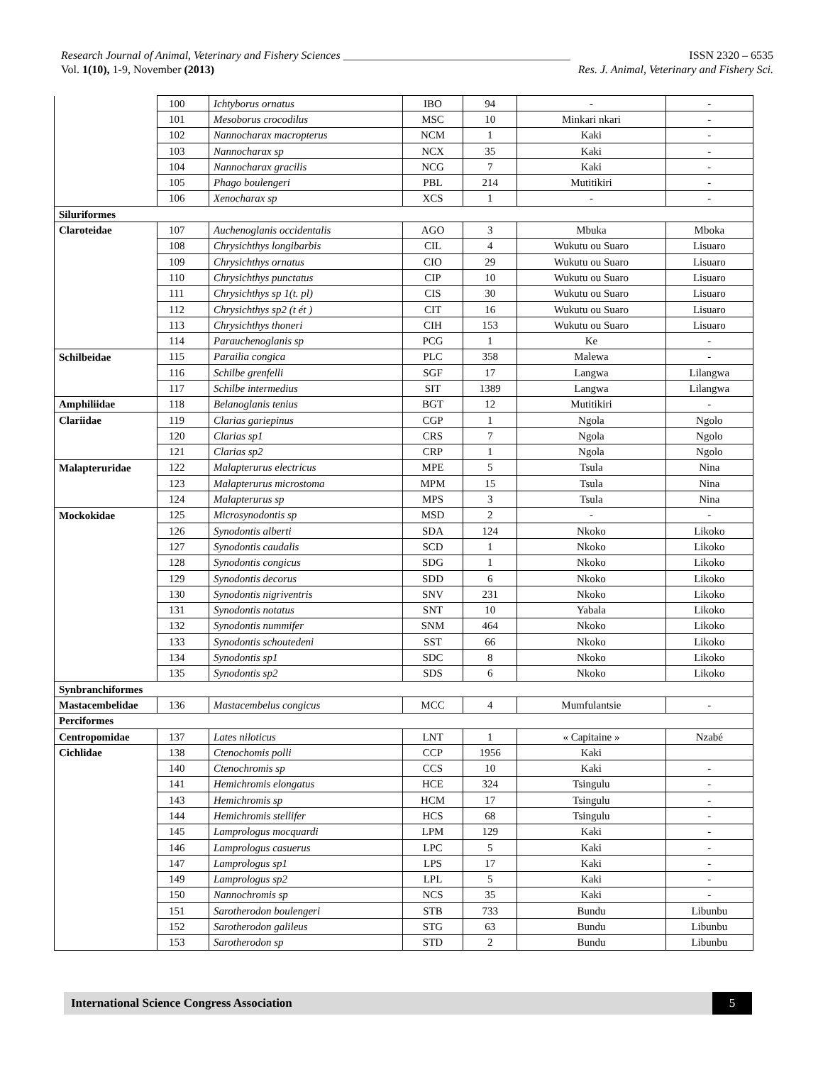Research Journal of Animal, Veterinary and Fishery Sciences ________________________________________ ISSN 2320 – 6535
Vol. 1(10), 1-9, November (2013) Res. J. Animal, Veterinary and Fishery Sci.
| | 100 | Ichtyborus ornatus | IBO | 94 | - | - |
| | 101 | Mesoborus crocodilus | MSC | 10 | Minkari nkari | - |
| | 102 | Nannocharax macropterus | NCM | 1 | Kaki | - |
| | 103 | Nannocharax sp | NCX | 35 | Kaki | - |
| | 104 | Nannocharax gracilis | NCG | 7 | Kaki | - |
| | 105 | Phago boulengeri | PBL | 214 | Mutitikiri | - |
| | 106 | Xenocharax sp | XCS | 1 | - | - |
| Siluriformes | | | | | | |
| Claroteidae | 107 | Auchenoglanis occidentalis | AGO | 3 | Mbuka | Mboka |
| | 108 | Chrysichthys longibarbis | CIL | 4 | Wukutu ou Suaro | Lisuaro |
| | 109 | Chrysichthys ornatus | CIO | 29 | Wukutu ou Suaro | Lisuaro |
| | 110 | Chrysichthys punctatus | CIP | 10 | Wukutu ou Suaro | Lisuaro |
| | 111 | Chrysichthys sp 1(t. pl) | CIS | 30 | Wukutu ou Suaro | Lisuaro |
| | 112 | Chrysichthys sp2 (t ét ) | CIT | 16 | Wukutu ou Suaro | Lisuaro |
| | 113 | Chrysichthys thoneri | CIH | 153 | Wukutu ou Suaro | Lisuaro |
| | 114 | Parauchenoglanis sp | PCG | 1 | Ke | - |
| Schilbeidae | 115 | Parailia congica | PLC | 358 | Malewa | - |
| | 116 | Schilbe grenfelli | SGF | 17 | Langwa | Lilangwa |
| | 117 | Schilbe intermedius | SIT | 1389 | Langwa | Lilangwa |
| Amphiliidae | 118 | Belanoglanis tenius | BGT | 12 | Mutitikiri | - |
| Clariidae | 119 | Clarias gariepinus | CGP | 1 | Ngola | Ngolo |
| | 120 | Clarias sp1 | CRS | 7 | Ngola | Ngolo |
| | 121 | Clarias sp2 | CRP | 1 | Ngola | Ngolo |
| Malapteruridae | 122 | Malapterurus electricus | MPE | 5 | Tsula | Nina |
| | 123 | Malapterurus microstoma | MPM | 15 | Tsula | Nina |
| | 124 | Malapterurus sp | MPS | 3 | Tsula | Nina |
| Mockokidae | 125 | Microsynodontis sp | MSD | 2 | - | - |
| | 126 | Synodontis alberti | SDA | 124 | Nkoko | Likoko |
| | 127 | Synodontis caudalis | SCD | 1 | Nkoko | Likoko |
| | 128 | Synodontis congicus | SDG | 1 | Nkoko | Likoko |
| | 129 | Synodontis decorus | SDD | 6 | Nkoko | Likoko |
| | 130 | Synodontis nigriventris | SNV | 231 | Nkoko | Likoko |
| | 131 | Synodontis notatus | SNT | 10 | Yabala | Likoko |
| | 132 | Synodontis nummifer | SNM | 464 | Nkoko | Likoko |
| | 133 | Synodontis schoutedeni | SST | 66 | Nkoko | Likoko |
| | 134 | Synodontis sp1 | SDC | 8 | Nkoko | Likoko |
| | 135 | Synodontis sp2 | SDS | 6 | Nkoko | Likoko |
| Synbranchiformes | | | | | | |
| Mastacembelidae | 136 | Mastacembelus congicus | MCC | 4 | Mumfulantsie | - |
| Perciformes | | | | | | |
| Centropomidae | 137 | Lates niloticus | LNT | 1 | « Capitaine » | Nzabé |
| Cichlidae | 138 | Ctenochomis polli | CCP | 1956 | Kaki | |
| | 140 | Ctenochromis sp | CCS | 10 | Kaki | - |
| | 141 | Hemichromis elongatus | HCE | 324 | Tsingulu | - |
| | 143 | Hemichromis sp | HCM | 17 | Tsingulu | - |
| | 144 | Hemichromis stellifer | HCS | 68 | Tsingulu | - |
| | 145 | Lamprologus mocquardi | LPM | 129 | Kaki | - |
| | 146 | Lamprologus casuerus | LPC | 5 | Kaki | - |
| | 147 | Lamprologus sp1 | LPS | 17 | Kaki | - |
| | 149 | Lamprologus sp2 | LPL | 5 | Kaki | - |
| | 150 | Nannochromis sp | NCS | 35 | Kaki | - |
| | 151 | Sarotherodon boulengeri | STB | 733 | Bundu | Libunbu |
| | 152 | Sarotherodon galileus | STG | 63 | Bundu | Libunbu |
| | 153 | Sarotherodon sp | STD | 2 | Bundu | Libunbu |
International Science Congress Association 5